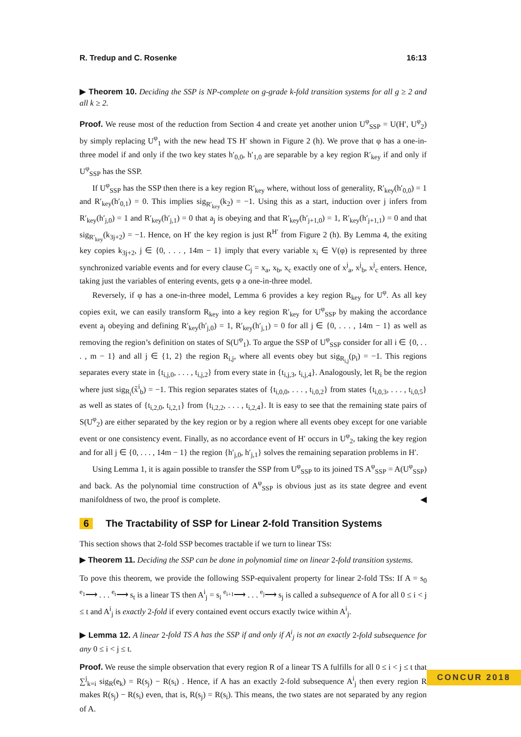R. Tredup and C. Rosenke 16:13
▶ Theorem 10. Deciding the SSP is NP-complete on g-grade k-fold transition systems for all g ≥ 2 and all k ≥ 2.
Proof. We reuse most of the reduction from Section 4 and create yet another union U<sup>φ</sup><sub>SSP</sub> = U(H′, U<sup>φ</sup><sub>2</sub>) by simply replacing U<sup>φ</sup><sub>1</sub> with the new head TS H′ shown in Figure 2 (h). We prove that φ has a one-in-three model if and only if the two key states h′<sub>0,0</sub>, h′<sub>1,0</sub> are separable by a key region R′<sub>key</sub> if and only if U<sup>φ</sup><sub>SSP</sub> has the SSP.
If U<sup>φ</sup><sub>SSP</sub> has the SSP then there is a key region R′<sub>key</sub> where, without loss of generality, R′<sub>key</sub>(h′<sub>0,0</sub>) = 1 and R′<sub>key</sub>(h′<sub>0,1</sub>) = 0. This implies sig<sub>R′<sub>key</sub></sub>(k<sub>2</sub>) = −1. Using this as a start, induction over j infers from R′<sub>key</sub>(h′<sub>j,0</sub>) = 1 and R′<sub>key</sub>(h′<sub>j,1</sub>) = 0 that a<sub>j</sub> is obeying and that R′<sub>key</sub>(h′<sub>j+1,0</sub>) = 1, R′<sub>key</sub>(h′<sub>j+1,1</sub>) = 0 and that sig<sub>R′<sub>key</sub></sub>(k<sub>3j+2</sub>) = −1. Hence, on H′ the key region is just R<sup>H′</sup> from Figure 2 (h). By Lemma 4, the exiting key copies k<sub>3j+2</sub>, j ∈ {0, . . . , 14m − 1} imply that every variable x<sub>i</sub> ∈ V(φ) is represented by three synchronized variable events and for every clause C<sub>j</sub> = x<sub>a</sub>, x<sub>b</sub>, x<sub>c</sub> exactly one of x<sup>j</sup><sub>a</sub>, x<sup>j</sup><sub>b</sub>, x<sup>j</sup><sub>c</sub> enters. Hence, taking just the variables of entering events, gets φ a one-in-three model.
Reversely, if φ has a one-in-three model, Lemma 6 provides a key region R<sub>key</sub> for U<sup>φ</sup>. As all key copies exit, we can easily transform R<sub>key</sub> into a key region R′<sub>key</sub> for U<sup>φ</sup><sub>SSP</sub> by making the accordance event a<sub>j</sub> obeying and defining R′<sub>key</sub>(h′<sub>j,0</sub>) = 1, R′<sub>key</sub>(h′<sub>j,1</sub>) = 0 for all j ∈ {0, . . . , 14m − 1} as well as removing the region’s definition on states of S(U<sup>φ</sup><sub>1</sub>). To argue the SSP of U<sup>φ</sup><sub>SSP</sub> consider for all i ∈ {0, . . . , m − 1} and all j ∈ {1, 2} the region R<sub>i,j</sub>, where all events obey but sig<sub>R<sub>i,j</sub></sub>(p<sub>i</sub>) = −1. This regions separates every state in {t<sub>i,j,0</sub>, . . . , t<sub>i,j,2</sub>} from every state in {t<sub>i,j,3</sub>, t<sub>i,j,4</sub>}. Analogously, let R<sub>i</sub> be the region where just sig<sub>R<sub>i</sub></sub>(x̃<sup>i</sup><sub>b</sub>) = −1. This region separates states of {t<sub>i,0,0</sub>, . . . , t<sub>i,0,2</sub>} from states {t<sub>i,0,3</sub>, . . . , t<sub>i,0,5</sub>} as well as states of {t<sub>i,2,0</sub>, t<sub>i,2,1</sub>} from {t<sub>i,2,2</sub>, . . . , t<sub>i,2,4</sub>}. It is easy to see that the remaining state pairs of S(U<sup>φ</sup><sub>2</sub>) are either separated by the key region or by a region where all events obey except for one variable event or one consistency event. Finally, as no accordance event of H′ occurs in U<sup>φ</sup><sub>2</sub>, taking the key region and for all j ∈ {0, . . . , 14m − 1} the region {h′<sub>j,0</sub>, h′<sub>j,1</sub>} solves the remaining separation problems in H′.
Using Lemma 1, it is again possible to transfer the SSP from U<sup>φ</sup><sub>SSP</sub> to its joined TS A<sup>φ</sup><sub>SSP</sub> = A(U<sup>φ</sup><sub>SSP</sub>) and back. As the polynomial time construction of A<sup>φ</sup><sub>SSP</sub> is obvious just as its state degree and event manifoldness of two, the proof is complete. ◀
6 The Tractability of SSP for Linear 2-fold Transition Systems
This section shows that 2-fold SSP becomes tractable if we turn to linear TSs:
▶ Theorem 11. Deciding the SSP can be done in polynomial time on linear 2-fold transition systems.
To pove this theorem, we provide the following SSP-equivalent property for linear 2-fold TSs: If A = s<sub>0</sub> <sup>e<sub>1</sub></sup>⟶ . . . <sup>e<sub>t</sub></sup>⟶ s<sub>t</sub> is a linear TS then A<sup>i</sup><sub>j</sub> = s<sub>i</sub> <sup>e<sub>i+1</sub></sup>⟶ . . . <sup>e<sub>j</sub></sup>⟶ s<sub>j</sub> is called a subsequence of A for all 0 ≤ i < j ≤ t and A<sup>i</sup><sub>j</sub> is exactly 2-fold if every contained event occurs exactly twice within A<sup>i</sup><sub>j</sub>.
▶ Lemma 12. A linear 2-fold TS A has the SSP if and only if A<sup>i</sup><sub>j</sub> is not an exactly 2-fold subsequence for any 0 ≤ i < j ≤ t.
Proof. We reuse the simple observation that every region R of a linear TS A fulfills for all 0 ≤ i < j ≤ t that ∑<sup>j</sup><sub>k=i</sub> sig<sub>R</sub>(e<sub>k</sub>) = R(s<sub>j</sub>) − R(s<sub>i</sub>) . Hence, if A has an exactly 2-fold subsequence A<sup>i</sup><sub>j</sub> then every region R makes R(s<sub>j</sub>) − R(s<sub>i</sub>) even, that is, R(s<sub>j</sub>) = R(s<sub>i</sub>). This means, the two states are not separated by any region of A.
CONCUR 2018